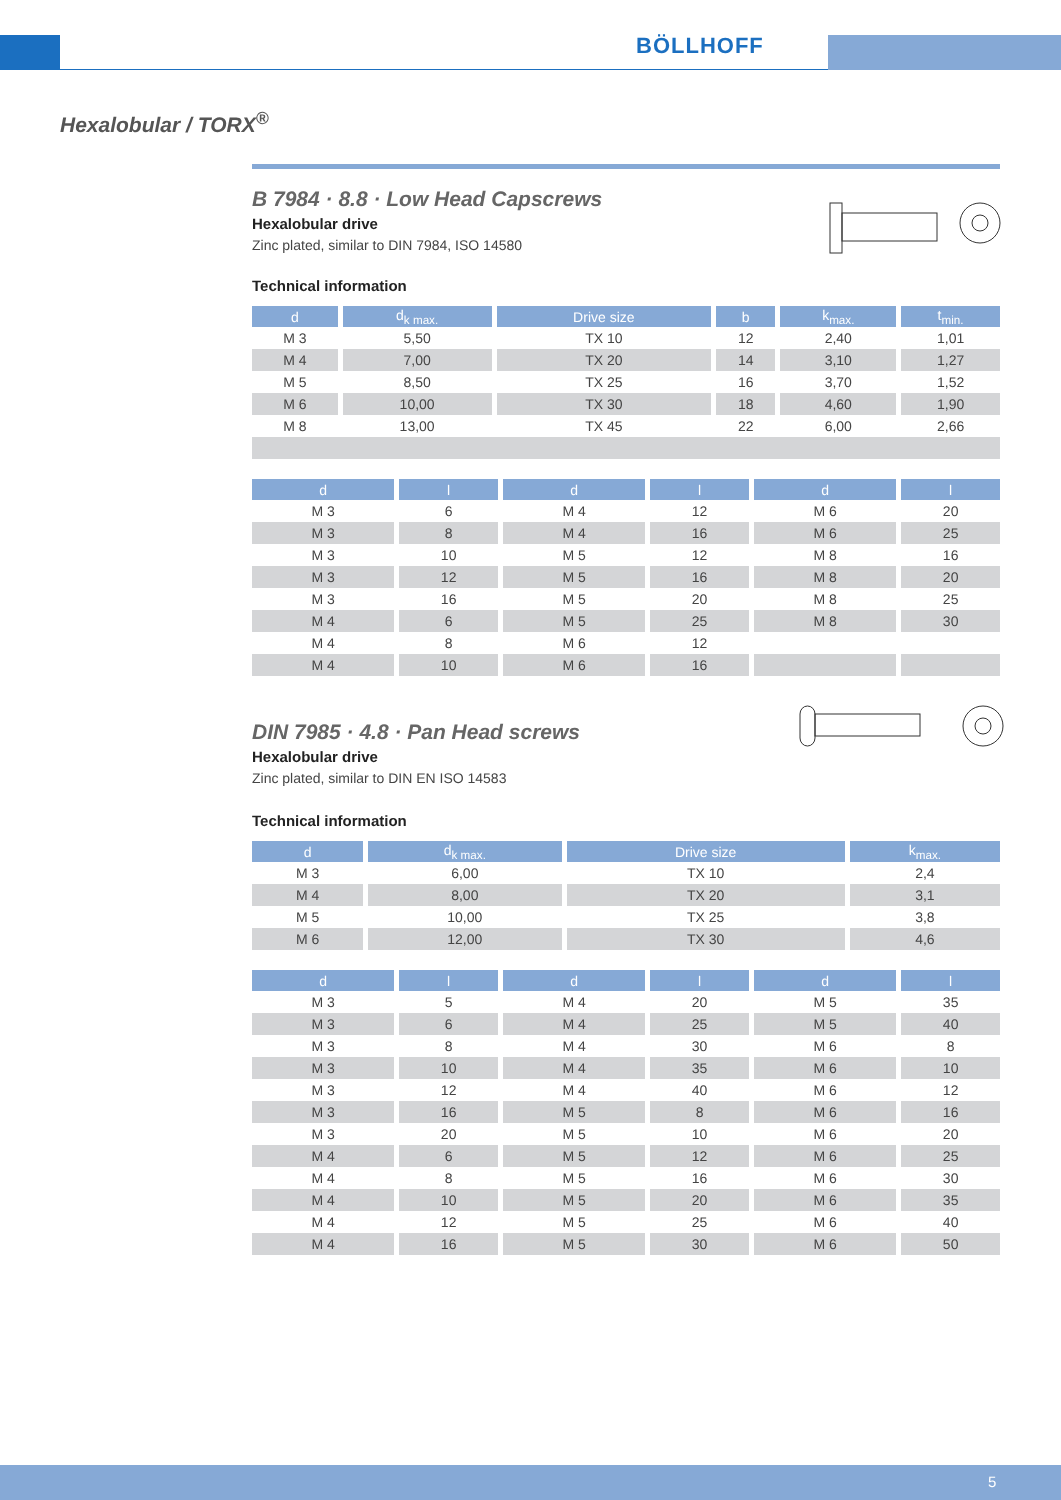BÖLLHOFF
Hexalobular / TORX<sup>®</sup>
B 7984 · 8.8 · Low Head Capscrews
Hexalobular drive
Zinc plated, similar to DIN 7984, ISO 14580
Technical information
| d | d<sub>k max.</sub> | Drive size | b | k<sub>max.</sub> | t<sub>min.</sub> |
| --- | --- | --- | --- | --- | --- |
| M 3 | 5,50 | TX 10 | 12 | 2,40 | 1,01 |
| M 4 | 7,00 | TX 20 | 14 | 3,10 | 1,27 |
| M 5 | 8,50 | TX 25 | 16 | 3,70 | 1,52 |
| M 6 | 10,00 | TX 30 | 18 | 4,60 | 1,90 |
| M 8 | 13,00 | TX 45 | 22 | 6,00 | 2,66 |
| d | l | d | l | d | l |
| --- | --- | --- | --- | --- | --- |
| M 3 | 6 | M 4 | 12 | M 6 | 20 |
| M 3 | 8 | M 4 | 16 | M 6 | 25 |
| M 3 | 10 | M 5 | 12 | M 8 | 16 |
| M 3 | 12 | M 5 | 16 | M 8 | 20 |
| M 3 | 16 | M 5 | 20 | M 8 | 25 |
| M 4 | 6 | M 5 | 25 | M 8 | 30 |
| M 4 | 8 | M 6 | 12 | | |
| M 4 | 10 | M 6 | 16 | | |
DIN 7985 · 4.8 · Pan Head screws
Hexalobular drive
Zinc plated, similar to DIN EN ISO 14583
Technical information
| d | d<sub>k max.</sub> | Drive size | k<sub>max.</sub> |
| --- | --- | --- | --- |
| M 3 | 6,00 | TX 10 | 2,4 |
| M 4 | 8,00 | TX 20 | 3,1 |
| M 5 | 10,00 | TX 25 | 3,8 |
| M 6 | 12,00 | TX 30 | 4,6 |
| d | l | d | l | d | l |
| --- | --- | --- | --- | --- | --- |
| M 3 | 5 | M 4 | 20 | M 5 | 35 |
| M 3 | 6 | M 4 | 25 | M 5 | 40 |
| M 3 | 8 | M 4 | 30 | M 6 | 8 |
| M 3 | 10 | M 4 | 35 | M 6 | 10 |
| M 3 | 12 | M 4 | 40 | M 6 | 12 |
| M 3 | 16 | M 5 | 8 | M 6 | 16 |
| M 3 | 20 | M 5 | 10 | M 6 | 20 |
| M 4 | 6 | M 5 | 12 | M 6 | 25 |
| M 4 | 8 | M 5 | 16 | M 6 | 30 |
| M 4 | 10 | M 5 | 20 | M 6 | 35 |
| M 4 | 12 | M 5 | 25 | M 6 | 40 |
| M 4 | 16 | M 5 | 30 | M 6 | 50 |
5